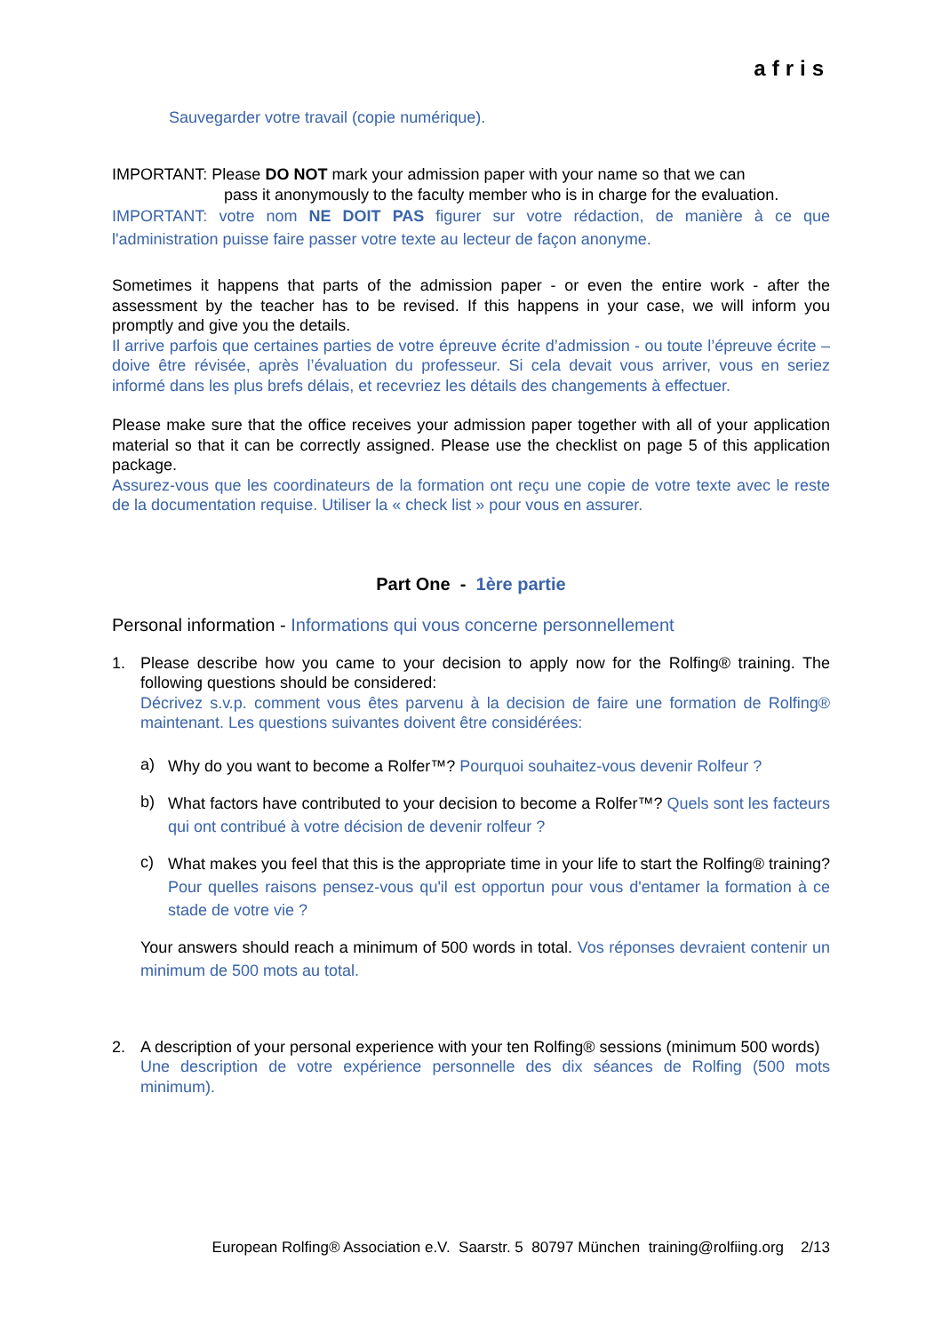afris
Sauvegarder votre travail (copie numérique).
IMPORTANT: Please DO NOT mark your admission paper with your name so that we can
pass it anonymously to the faculty member who is in charge for the evaluation.
IMPORTANT: votre nom NE DOIT PAS figurer sur votre rédaction, de manière à ce que l'administration puisse faire passer votre texte au lecteur de façon anonyme.
Sometimes it happens that parts of the admission paper - or even the entire work - after the assessment by the teacher has to be revised. If this happens in your case, we will inform you promptly and give you the details.
Il arrive parfois que certaines parties de votre épreuve écrite d’admission - ou toute l’épreuve écrite – doive être révisée, après l’évaluation du professeur. Si cela devait vous arriver, vous en seriez informé dans les plus brefs délais, et recevriez les détails des changements à effectuer.
Please make sure that the office receives your admission paper together with all of your application material so that it can be correctly assigned. Please use the checklist on page 5 of this application package.
Assurez-vous que les coordinateurs de la formation ont reçu une copie de votre texte avec le reste de la documentation requise. Utiliser la « check list » pour vous en assurer.
Part One - 1ère partie
Personal information - Informations qui vous concerne personnellement
1. Please describe how you came to your decision to apply now for the Rolfing® training. The following questions should be considered:
Décrivez s.v.p. comment vous êtes parvenu à la decision de faire une formation de Rolfing® maintenant. Les questions suivantes doivent être considérées:
a)
Why do you want to become a Rolfer™? Pourquoi souhaitez-vous devenir Rolfeur ?
b)
What factors have contributed to your decision to become a Rolfer™? Quels sont les facteurs qui ont contribué à votre décision de devenir rolfeur ?
c)
What makes you feel that this is the appropriate time in your life to start the Rolfing® training? Pour quelles raisons pensez-vous qu'il est opportun pour vous d'entamer la formation à ce stade de votre vie ?
Your answers should reach a minimum of 500 words in total. Vos réponses devraient contenir un minimum de 500 mots au total.
2. A description of your personal experience with your ten Rolfing® sessions (minimum 500 words)
Une description de votre expérience personnelle des dix séances de Rolfing (500 mots minimum).
European Rolfing® Association e.V. Saarstr. 5 80797 München training@rolfiing.org 2/13